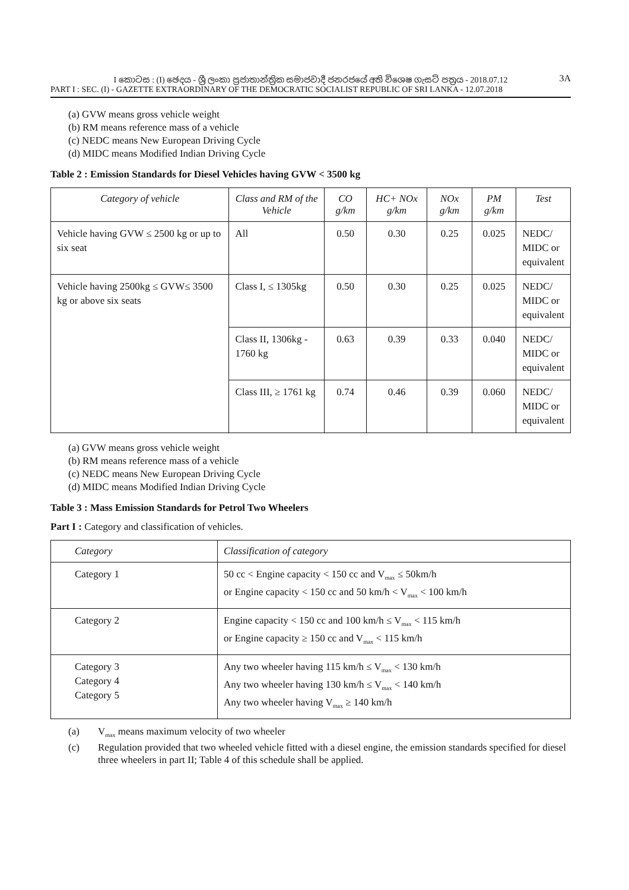I කොටස : (I) ඡෙදය - ශ්‍රී ලංකා ප්‍රජාතාන්ත්‍රික සමාජවාදී ජනරජයේ අති විශෙෂ ගැසට් පත්‍රය - 2018.07.12
3A
PART I : SEC. (I) - GAZETTE EXTRAORDINARY OF THE DEMOCRATIC SOCIALIST REPUBLIC OF SRI LANKA - 12.07.2018
(a) GVW means gross vehicle weight
(b) RM means reference mass of a vehicle
(c) NEDC means New European Driving Cycle
(d) MIDC means Modified Indian Driving Cycle
Table 2 : Emission Standards for Diesel Vehicles having GVW < 3500 kg
| Category of vehicle | Class and RM of the Vehicle | CO g/km | HC+ NOx g/km | NOx g/km | PM g/km | Test |
| --- | --- | --- | --- | --- | --- | --- |
| Vehicle having GVW ≤ 2500 kg or up to six seat | All | 0.50 | 0.30 | 0.25 | 0.025 | NEDC/ MIDC or equivalent |
| Vehicle having 2500kg ≤ GVW≤ 3500 kg or above six seats | Class I, ≤ 1305kg | 0.50 | 0.30 | 0.25 | 0.025 | NEDC/ MIDC or equivalent |
| | Class II, 1306kg - 1760 kg | 0.63 | 0.39 | 0.33 | 0.040 | NEDC/ MIDC or equivalent |
| | Class III, ≥ 1761 kg | 0.74 | 0.46 | 0.39 | 0.060 | NEDC/ MIDC or equivalent |
(a) GVW means gross vehicle weight
(b) RM means reference mass of a vehicle
(c) NEDC means New European Driving Cycle
(d) MIDC means Modified Indian Driving Cycle
Table 3 : Mass Emission Standards for Petrol Two Wheelers
Part I : Category and classification of vehicles.
| Category | Classification of category |
| --- | --- |
| Category 1 | 50 cc < Engine capacity < 150 cc and V<sub>max</sub> ≤ 50km/h or Engine capacity < 150 cc and 50 km/h < V<sub>max</sub> < 100 km/h |
| Category 2 | Engine capacity < 150 cc and 100 km/h ≤ V<sub>max</sub> < 115 km/h or Engine capacity ≥ 150 cc and V<sub>max</sub> < 115 km/h |
| Category 3 Category 4 Category 5 | Any two wheeler having 115 km/h ≤ V<sub>max</sub> < 130 km/h Any two wheeler having 130 km/h ≤ V<sub>max</sub> < 140 km/h Any two wheeler having V<sub>max</sub> ≥ 140 km/h |
(a) V<sub>max</sub> means maximum velocity of two wheeler
(c) Regulation provided that two wheeled vehicle fitted with a diesel engine, the emission standards specified for diesel three wheelers in part II; Table 4 of this schedule shall be applied.